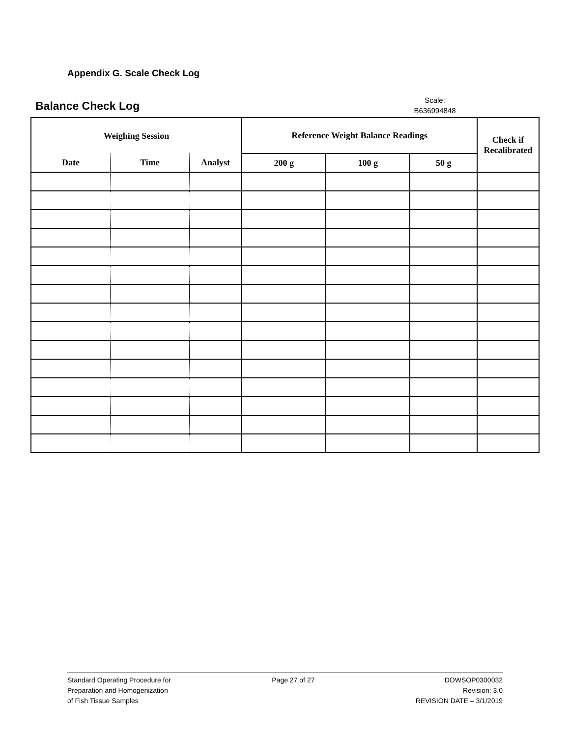Appendix G. Scale Check Log
Balance Check Log
Scale:
B636994848
| Weighing Session | | | Reference Weight Balance Readings | | | Check if Recalibrated |
| --- | --- | --- | --- | --- | --- | --- |
| Date | Time | Analyst | 200 g | 100 g | 50 g | |
Standard Operating Procedure for
Preparation and Homogenization
of Fish Tissue Samples
Page 27 of 27 DOWSOP0300032
Revision: 3.0
REVISION DATE – 3/1/2019